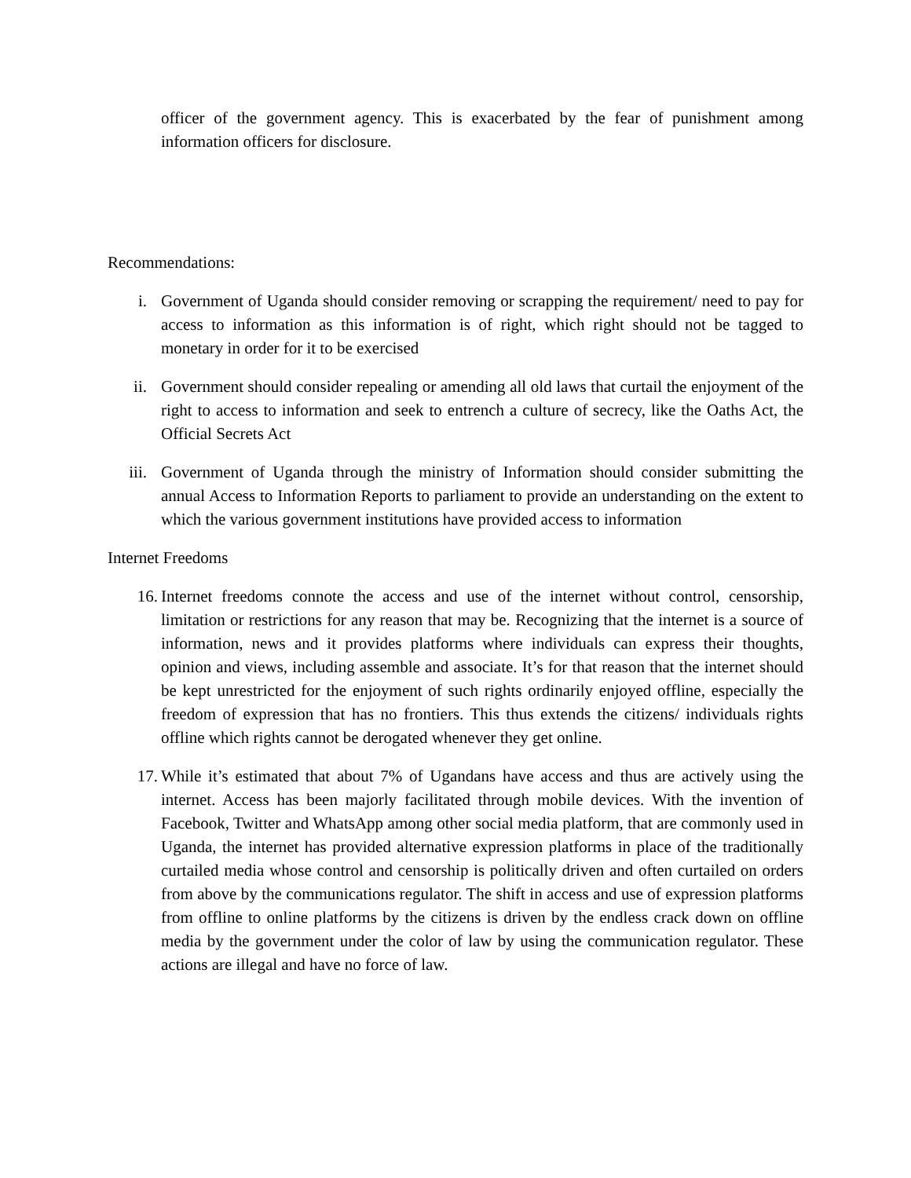officer of the government agency. This is exacerbated by the fear of punishment among information officers for disclosure.
Recommendations:
i. Government of Uganda should consider removing or scrapping the requirement/ need to pay for access to information as this information is of right, which right should not be tagged to monetary in order for it to be exercised
ii. Government should consider repealing or amending all old laws that curtail the enjoyment of the right to access to information and seek to entrench a culture of secrecy, like the Oaths Act, the Official Secrets Act
iii. Government of Uganda through the ministry of Information should consider submitting the annual Access to Information Reports to parliament to provide an understanding on the extent to which the various government institutions have provided access to information
Internet Freedoms
16. Internet freedoms connote the access and use of the internet without control, censorship, limitation or restrictions for any reason that may be. Recognizing that the internet is a source of information, news and it provides platforms where individuals can express their thoughts, opinion and views, including assemble and associate. It’s for that reason that the internet should be kept unrestricted for the enjoyment of such rights ordinarily enjoyed offline, especially the freedom of expression that has no frontiers. This thus extends the citizens/ individuals rights offline which rights cannot be derogated whenever they get online.
17. While it’s estimated that about 7% of Ugandans have access and thus are actively using the internet. Access has been majorly facilitated through mobile devices. With the invention of Facebook, Twitter and WhatsApp among other social media platform, that are commonly used in Uganda, the internet has provided alternative expression platforms in place of the traditionally curtailed media whose control and censorship is politically driven and often curtailed on orders from above by the communications regulator. The shift in access and use of expression platforms from offline to online platforms by the citizens is driven by the endless crack down on offline media by the government under the color of law by using the communication regulator. These actions are illegal and have no force of law.